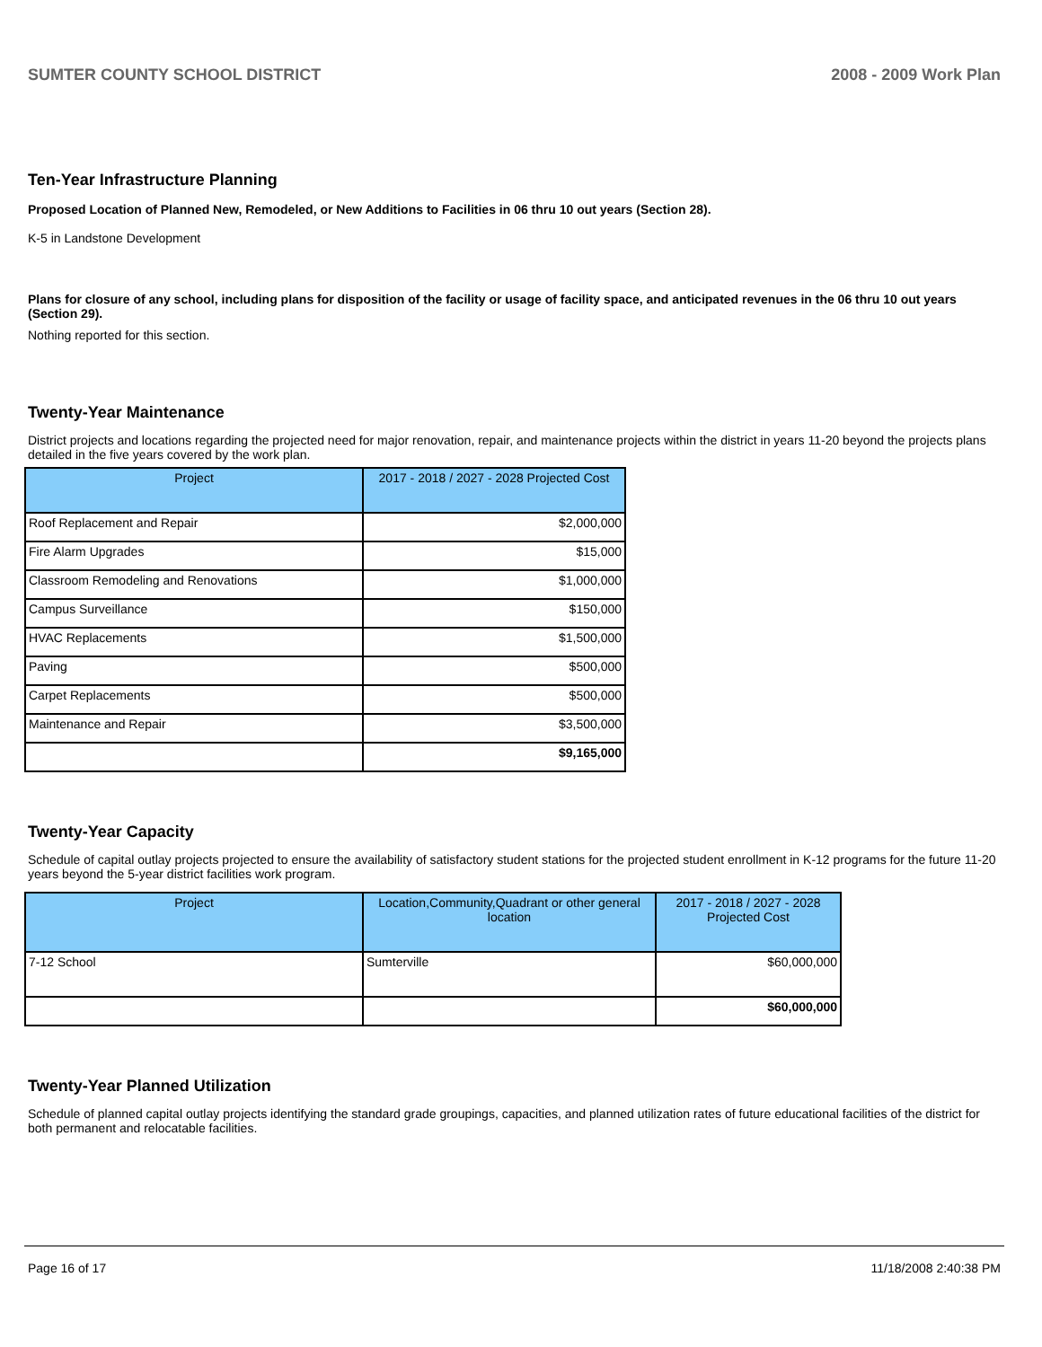SUMTER COUNTY SCHOOL DISTRICT 2008 - 2009 Work Plan
Ten-Year Infrastructure Planning
Proposed Location of Planned New, Remodeled, or New Additions to Facilities in 06 thru 10 out years (Section 28).
K-5 in Landstone Development
Plans for closure of any school, including plans for disposition of the facility or usage of facility space, and anticipated revenues in the 06 thru 10 out years (Section 29).
Nothing reported for this section.
Twenty-Year Maintenance
District projects and locations regarding the projected need for major renovation, repair, and maintenance projects within the district in years 11-20 beyond the projects plans detailed in the five years covered by the work plan.
| Project | 2017 - 2018 / 2027 - 2028 Projected Cost |
| --- | --- |
| Roof Replacement and Repair | $2,000,000 |
| Fire Alarm Upgrades | $15,000 |
| Classroom Remodeling and Renovations | $1,000,000 |
| Campus Surveillance | $150,000 |
| HVAC Replacements | $1,500,000 |
| Paving | $500,000 |
| Carpet Replacements | $500,000 |
| Maintenance and Repair | $3,500,000 |
| | $9,165,000 |
Twenty-Year Capacity
Schedule of capital outlay projects projected to ensure the availability of satisfactory student stations for the projected student enrollment in K-12 programs for the future 11-20 years beyond the 5-year district facilities work program.
| Project | Location,Community,Quadrant or other general location | 2017 - 2018 / 2027 - 2028 Projected Cost |
| --- | --- | --- |
| 7-12 School | Sumterville | $60,000,000 |
| | | $60,000,000 |
Twenty-Year Planned Utilization
Schedule of planned capital outlay projects identifying the standard grade groupings, capacities, and planned utilization rates of future educational facilities of the district for both permanent and relocatable facilities.
Page 16 of 17 11/18/2008 2:40:38 PM